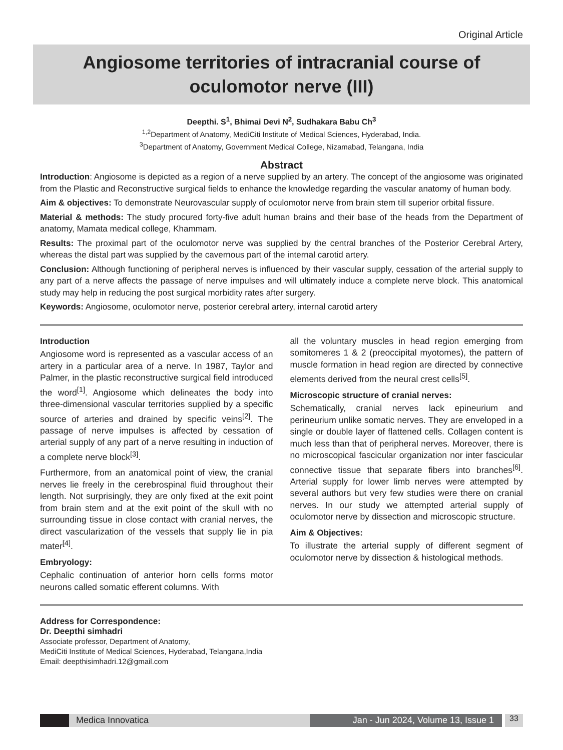Original Article
Angiosome territories of intracranial course of
oculomotor nerve (III)
Deepthi. S<sup>1</sup>, Bhimai Devi N<sup>2</sup>, Sudhakara Babu Ch<sup>3</sup>
<sup>1,2</sup>Department of Anatomy, MediCiti Institute of Medical Sciences, Hyderabad, India.
<sup>3</sup> Department of Anatomy, Government Medical College, Nizamabad, Telangana, India
Abstract
Introduction: Angiosome is depicted as a region of a nerve supplied by an artery. The concept of the angiosome was originated from the Plastic and Reconstructive surgical fields to enhance the knowledge regarding the vascular anatomy of human body.
Aim & objectives: To demonstrate Neurovascular supply of oculomotor nerve from brain stem till superior orbital fissure.
Material & methods: The study procured forty-five adult human brains and their base of the heads from the Department of anatomy, Mamata medical college, Khammam.
Results: The proximal part of the oculomotor nerve was supplied by the central branches of the Posterior Cerebral Artery, whereas the distal part was supplied by the cavernous part of the internal carotid artery.
Conclusion: Although functioning of peripheral nerves is influenced by their vascular supply, cessation of the arterial supply to any part of a nerve affects the passage of nerve impulses and will ultimately induce a complete nerve block. This anatomical study may help in reducing the post surgical morbidity rates after surgery.
Keywords: Angiosome, oculomotor nerve, posterior cerebral artery, internal carotid artery
Introduction
Angiosome word is represented as a vascular access of an artery in a particular area of a nerve. In 1987, Taylor and Palmer, in the plastic reconstructive surgical field introduced the word<sup>[1]</sup>. Angiosome which delineates the body into three-dimensional vascular territories supplied by a specific source of arteries and drained by specific veins<sup>[2]</sup>. The passage of nerve impulses is affected by cessation of arterial supply of any part of a nerve resulting in induction of a complete nerve block<sup>[3]</sup>.
Furthermore, from an anatomical point of view, the cranial nerves lie freely in the cerebrospinal fluid throughout their length. Not surprisingly, they are only fixed at the exit point from brain stem and at the exit point of the skull with no surrounding tissue in close contact with cranial nerves, the direct vascularization of the vessels that supply lie in pia mater<sup>[4]</sup>.
Embryology:
Cephalic continuation of anterior horn cells forms motor neurons called somatic efferent columns. With
all the voluntary muscles in head region emerging from somitomeres 1 & 2 (preoccipital myotomes), the pattern of muscle formation in head region are directed by connective elements derived from the neural crest cells<sup>[5]</sup>.
Microscopic structure of cranial nerves:
Schematically, cranial nerves lack epineurium and perineurium unlike somatic nerves. They are enveloped in a single or double layer of flattened cells. Collagen content is much less than that of peripheral nerves. Moreover, there is no microscopical fascicular organization nor inter fascicular connective tissue that separate fibers into branches<sup>[6]</sup>. Arterial supply for lower limb nerves were attempted by several authors but very few studies were there on cranial nerves. In our study we attempted arterial supply of oculomotor nerve by dissection and microscopic structure.
Aim & Objectives:
To illustrate the arterial supply of different segment of oculomotor nerve by dissection & histological methods.
Address for Correspondence:
Dr. Deepthi simhadri
Associate professor, Department of Anatomy,
MediCiti Institute of Medical Sciences, Hyderabad, Telangana,India
Email: deepthisimhadri.12@gmail.com
Medica Innovatica Jan - Jun 2024, Volume 13, Issue 1 33